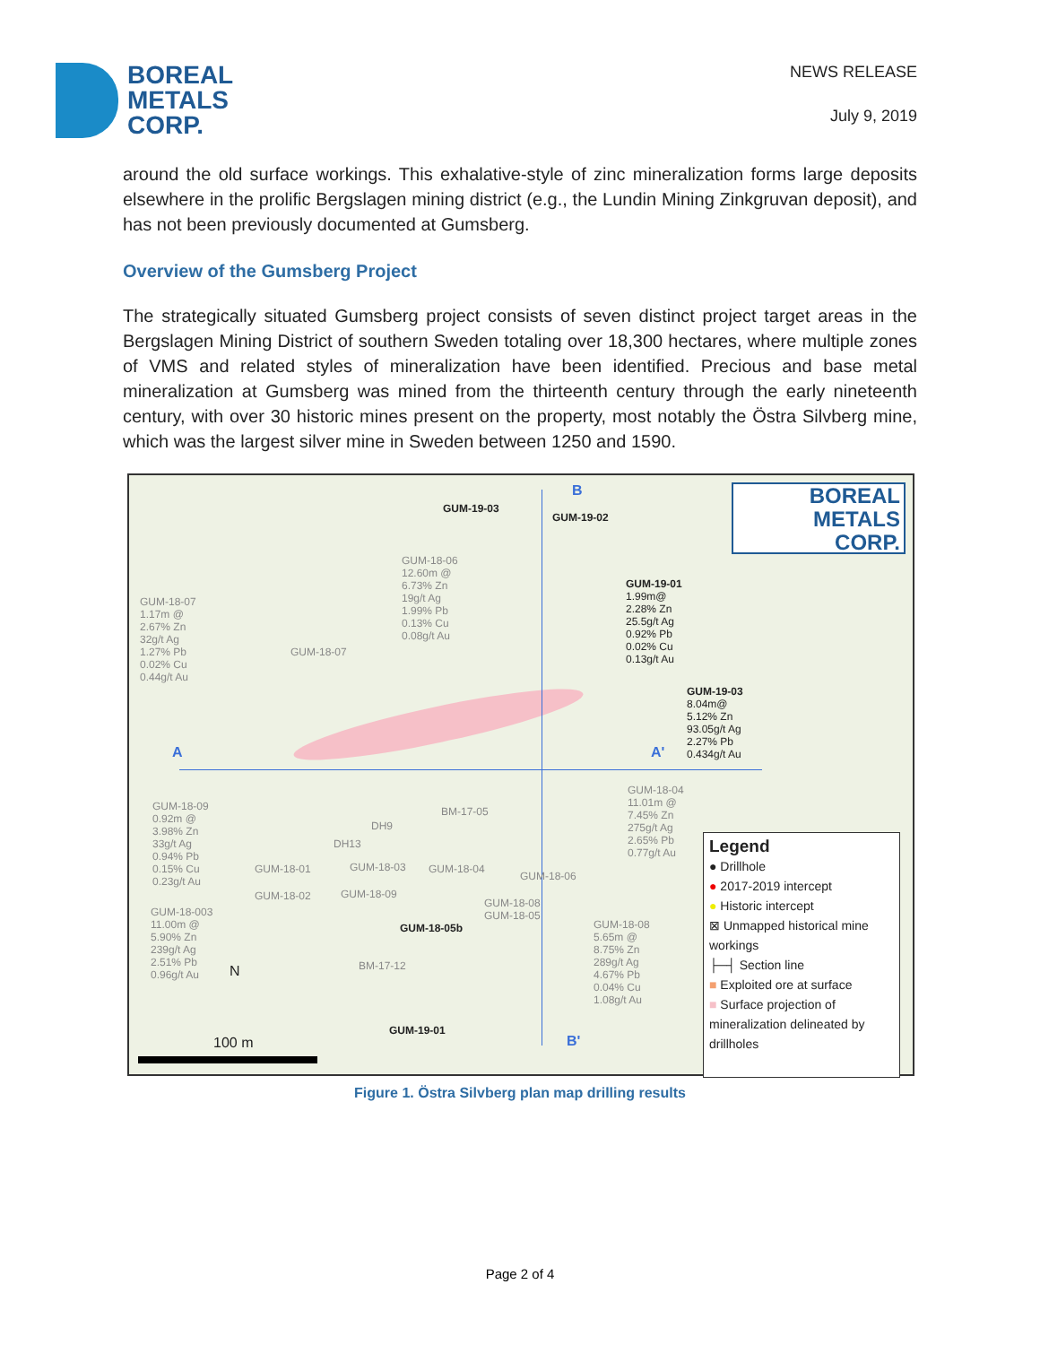BOREAL
METALS
CORP.
NEWS RELEASE
July 9, 2019
around the old surface workings. This exhalative-style of zinc mineralization forms large deposits elsewhere in the prolific Bergslagen mining district (e.g., the Lundin Mining Zinkgruvan deposit), and has not been previously documented at Gumsberg.
Overview of the Gumsberg Project
The strategically situated Gumsberg project consists of seven distinct project target areas in the Bergslagen Mining District of southern Sweden totaling over 18,300 hectares, where multiple zones of VMS and related styles of mineralization have been identified. Precious and base metal mineralization at Gumsberg was mined from the thirteenth century through the early nineteenth century, with over 30 historic mines present on the property, most notably the Östra Silvberg mine, which was the largest silver mine in Sweden between 1250 and 1590.
GUM-19-03
GUM-19-02
B
BOREAL
METALS
CORP.
GUM-18-06
12.60m @
6.73% Zn
19g/t Ag
1.99% Pb
0.13% Cu
0.08g/t Au
GUM-18-07
1.17m @
2.67% Zn
32g/t Ag
1.27% Pb
0.02% Cu
0.44g/t Au
GUM-18-07
GUM-19-01
1.99m@
2.28% Zn
25.5g/t Ag
0.92% Pb
0.02% Cu
0.13g/t Au
GUM-19-03
8.04m@
5.12% Zn
93.05g/t Ag
2.27% Pb
0.434g/t Au
A A'
GUM-18-04
11.01m @
7.45% Zn
275g/t Ag
2.65% Pb
0.77g/t Au
GUM-18-09
0.92m @
3.98% Zn
33g/t Ag
0.94% Pb
0.15% Cu
0.23g/t Au
BM-17-05
DH9
DH13
GUM-18-01 GUM-18-03 GUM-18-04
GUM-18-06
GUM-18-02 GUM-18-09
GUM-18-08
GUM-18-05
GUM-18-003
11.00m @
5.90% Zn
239g/t Ag
2.51% Pb
0.96g/t Au
GUM-18-05b
GUM-18-08
5.65m @
8.75% Zn
289g/t Ag
4.67% Pb
0.04% Cu
1.08g/t Au
BM-17-12
N
GUM-19-01
B'
100 m
Legend
● Drillhole
● 2017-2019 intercept
● Historic intercept
⊠ Unmapped historical mine workings
├─┤ Section line
■ Exploited ore at surface
■ Surface projection of mineralization delineated by drillholes
Figure 1. Östra Silvberg plan map drilling results
Page 2 of 4